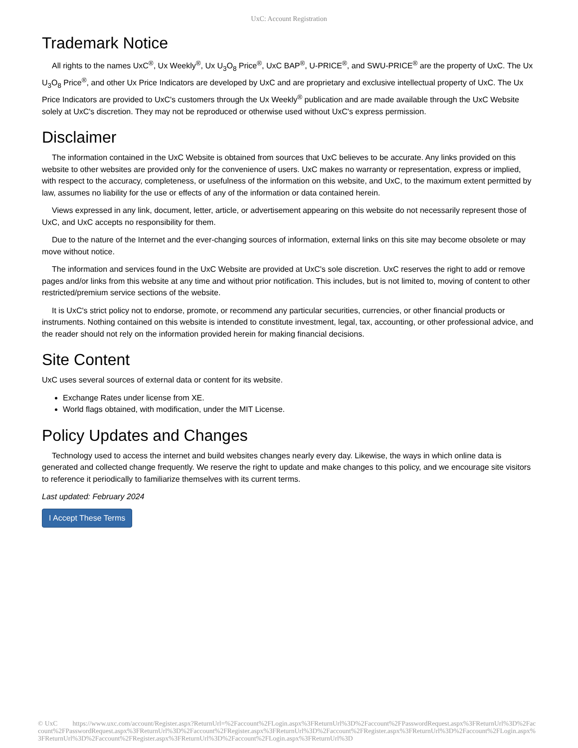UxC: Account Registration
Trademark Notice
All rights to the names UxC<sup>®</sup>, Ux Weekly<sup>®</sup>, Ux U<sub>3</sub>O<sub>8</sub> Price<sup>®</sup>, UxC BAP<sup>®</sup>, U-PRICE<sup>®</sup>, and SWU-PRICE<sup>®</sup> are the property of UxC. The Ux U<sub>3</sub>O<sub>8</sub> Price<sup>®</sup>, and other Ux Price Indicators are developed by UxC and are proprietary and exclusive intellectual property of UxC. The Ux Price Indicators are provided to UxC's customers through the Ux Weekly<sup>®</sup> publication and are made available through the UxC Website solely at UxC's discretion. They may not be reproduced or otherwise used without UxC's express permission.
Disclaimer
The information contained in the UxC Website is obtained from sources that UxC believes to be accurate. Any links provided on this website to other websites are provided only for the convenience of users. UxC makes no warranty or representation, express or implied, with respect to the accuracy, completeness, or usefulness of the information on this website, and UxC, to the maximum extent permitted by law, assumes no liability for the use or effects of any of the information or data contained herein.
Views expressed in any link, document, letter, article, or advertisement appearing on this website do not necessarily represent those of UxC, and UxC accepts no responsibility for them.
Due to the nature of the Internet and the ever-changing sources of information, external links on this site may become obsolete or may move without notice.
The information and services found in the UxC Website are provided at UxC's sole discretion. UxC reserves the right to add or remove pages and/or links from this website at any time and without prior notification. This includes, but is not limited to, moving of content to other restricted/premium service sections of the website.
It is UxC's strict policy not to endorse, promote, or recommend any particular securities, currencies, or other financial products or instruments. Nothing contained on this website is intended to constitute investment, legal, tax, accounting, or other professional advice, and the reader should not rely on the information provided herein for making financial decisions.
Site Content
UxC uses several sources of external data or content for its website.
Exchange Rates under license from XE.
World flags obtained, with modification, under the MIT License.
Policy Updates and Changes
Technology used to access the internet and build websites changes nearly every day. Likewise, the ways in which online data is generated and collected change frequently. We reserve the right to update and make changes to this policy, and we encourage site visitors to reference it periodically to familiarize themselves with its current terms.
Last updated: February 2024
I Accept These Terms
© UxC https://www.uxc.com/account/Register.aspx?ReturnUrl=%2Faccount%2FLogin.aspx%3FReturnUrl%3D%2Faccount%2FPasswordRequest.aspx%3FReturnUrl%3D%2Faccount%2FPasswordRequest.aspx%3FReturnUrl%3D%2Faccount%2FRegister.aspx%3FReturnUrl%3D%2Faccount%2FRegister.aspx%3FReturnUrl%3D%2Faccount%2FLogin.aspx%3FReturnUrl%3D%2Faccount%2FRegister.aspx%3FReturnUrl%3D%2Faccount%2FLogin.aspx%3FReturnUrl%3D